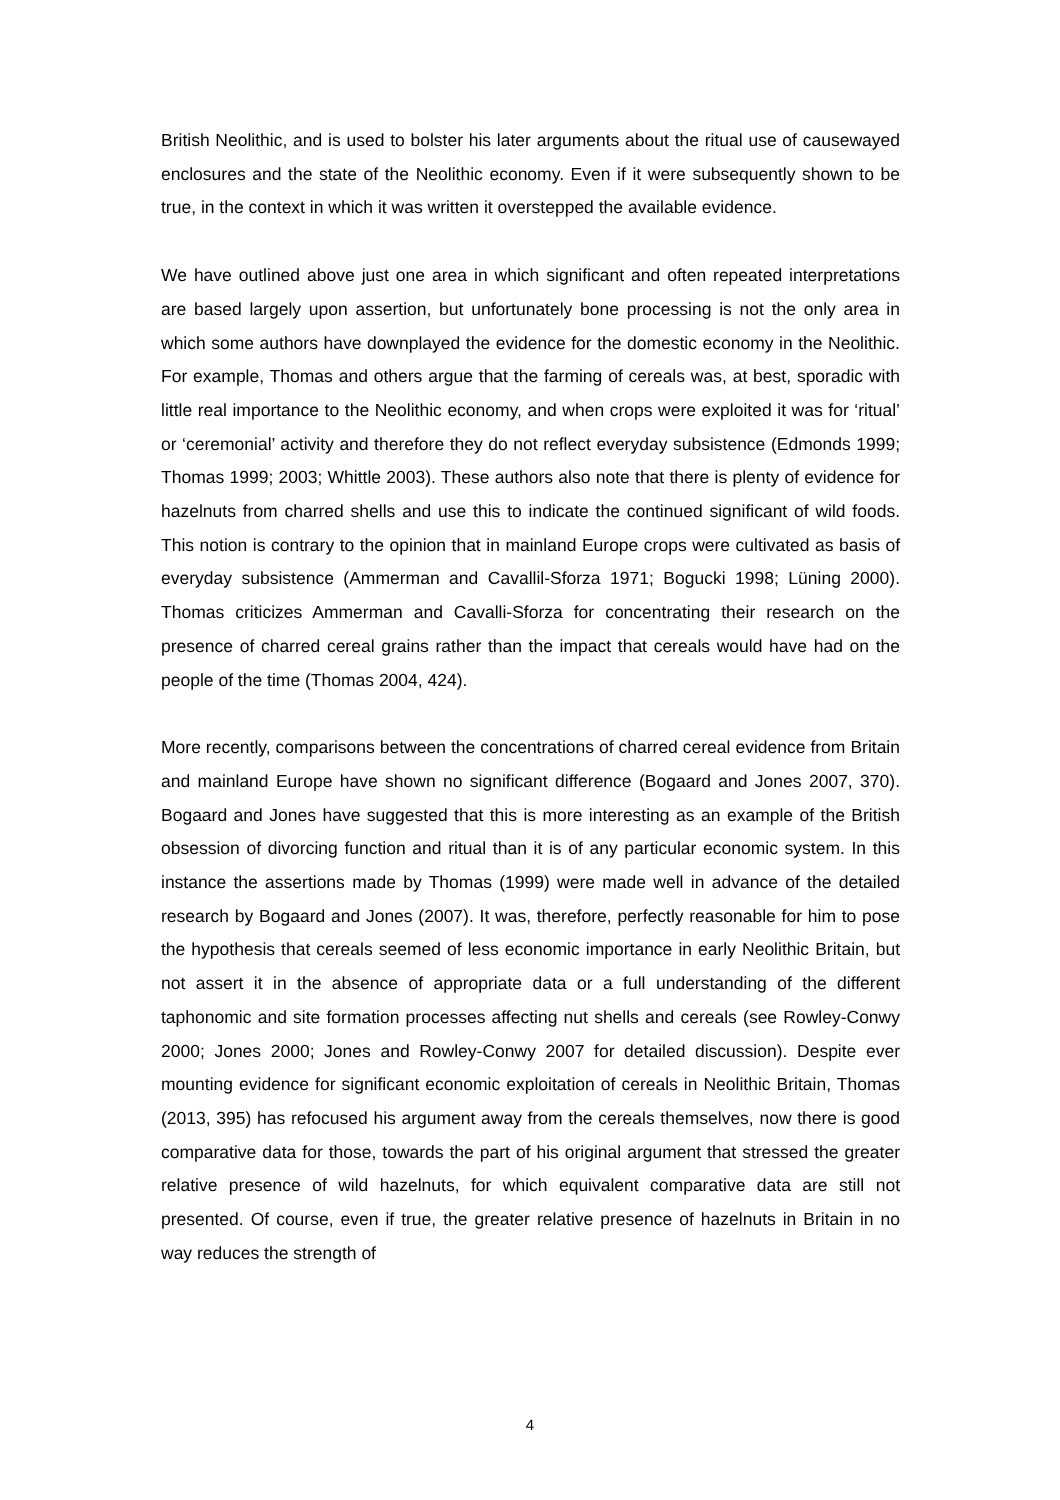British Neolithic, and is used to bolster his later arguments about the ritual use of causewayed enclosures and the state of the Neolithic economy. Even if it were subsequently shown to be true, in the context in which it was written it overstepped the available evidence.
We have outlined above just one area in which significant and often repeated interpretations are based largely upon assertion, but unfortunately bone processing is not the only area in which some authors have downplayed the evidence for the domestic economy in the Neolithic. For example, Thomas and others argue that the farming of cereals was, at best, sporadic with little real importance to the Neolithic economy, and when crops were exploited it was for ‘ritual’ or ‘ceremonial’ activity and therefore they do not reflect everyday subsistence (Edmonds 1999; Thomas 1999; 2003; Whittle 2003). These authors also note that there is plenty of evidence for hazelnuts from charred shells and use this to indicate the continued significant of wild foods. This notion is contrary to the opinion that in mainland Europe crops were cultivated as basis of everyday subsistence (Ammerman and Cavallil-Sforza 1971; Bogucki 1998; Lüning 2000). Thomas criticizes Ammerman and Cavalli-Sforza for concentrating their research on the presence of charred cereal grains rather than the impact that cereals would have had on the people of the time (Thomas 2004, 424).
More recently, comparisons between the concentrations of charred cereal evidence from Britain and mainland Europe have shown no significant difference (Bogaard and Jones 2007, 370). Bogaard and Jones have suggested that this is more interesting as an example of the British obsession of divorcing function and ritual than it is of any particular economic system. In this instance the assertions made by Thomas (1999) were made well in advance of the detailed research by Bogaard and Jones (2007). It was, therefore, perfectly reasonable for him to pose the hypothesis that cereals seemed of less economic importance in early Neolithic Britain, but not assert it in the absence of appropriate data or a full understanding of the different taphonomic and site formation processes affecting nut shells and cereals (see Rowley-Conwy 2000; Jones 2000; Jones and Rowley-Conwy 2007 for detailed discussion). Despite ever mounting evidence for significant economic exploitation of cereals in Neolithic Britain, Thomas (2013, 395) has refocused his argument away from the cereals themselves, now there is good comparative data for those, towards the part of his original argument that stressed the greater relative presence of wild hazelnuts, for which equivalent comparative data are still not presented. Of course, even if true, the greater relative presence of hazelnuts in Britain in no way reduces the strength of
4